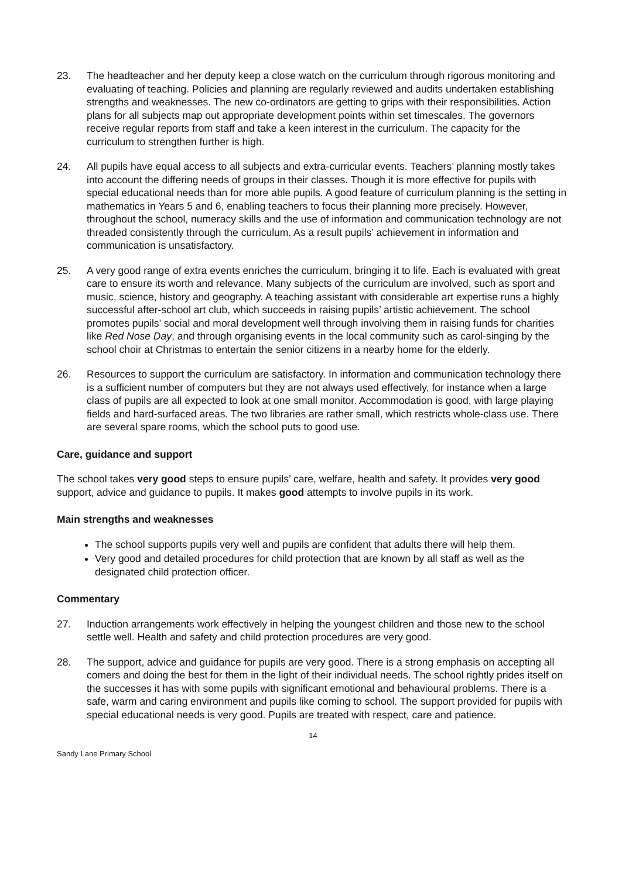23. The headteacher and her deputy keep a close watch on the curriculum through rigorous monitoring and evaluating of teaching. Policies and planning are regularly reviewed and audits undertaken establishing strengths and weaknesses. The new co-ordinators are getting to grips with their responsibilities. Action plans for all subjects map out appropriate development points within set timescales. The governors receive regular reports from staff and take a keen interest in the curriculum. The capacity for the curriculum to strengthen further is high.
24. All pupils have equal access to all subjects and extra-curricular events. Teachers’ planning mostly takes into account the differing needs of groups in their classes. Though it is more effective for pupils with special educational needs than for more able pupils. A good feature of curriculum planning is the setting in mathematics in Years 5 and 6, enabling teachers to focus their planning more precisely. However, throughout the school, numeracy skills and the use of information and communication technology are not threaded consistently through the curriculum. As a result pupils’ achievement in information and communication is unsatisfactory.
25. A very good range of extra events enriches the curriculum, bringing it to life. Each is evaluated with great care to ensure its worth and relevance. Many subjects of the curriculum are involved, such as sport and music, science, history and geography. A teaching assistant with considerable art expertise runs a highly successful after-school art club, which succeeds in raising pupils’ artistic achievement. The school promotes pupils’ social and moral development well through involving them in raising funds for charities like Red Nose Day, and through organising events in the local community such as carol-singing by the school choir at Christmas to entertain the senior citizens in a nearby home for the elderly.
26. Resources to support the curriculum are satisfactory. In information and communication technology there is a sufficient number of computers but they are not always used effectively, for instance when a large class of pupils are all expected to look at one small monitor. Accommodation is good, with large playing fields and hard-surfaced areas. The two libraries are rather small, which restricts whole-class use. There are several spare rooms, which the school puts to good use.
Care, guidance and support
The school takes very good steps to ensure pupils’ care, welfare, health and safety. It provides very good support, advice and guidance to pupils. It makes good attempts to involve pupils in its work.
Main strengths and weaknesses
The school supports pupils very well and pupils are confident that adults there will help them.
Very good and detailed procedures for child protection that are known by all staff as well as the designated child protection officer.
Commentary
27. Induction arrangements work effectively in helping the youngest children and those new to the school settle well. Health and safety and child protection procedures are very good.
28. The support, advice and guidance for pupils are very good. There is a strong emphasis on accepting all comers and doing the best for them in the light of their individual needs. The school rightly prides itself on the successes it has with some pupils with significant emotional and behavioural problems. There is a safe, warm and caring environment and pupils like coming to school. The support provided for pupils with special educational needs is very good. Pupils are treated with respect, care and patience.
14
Sandy Lane Primary School